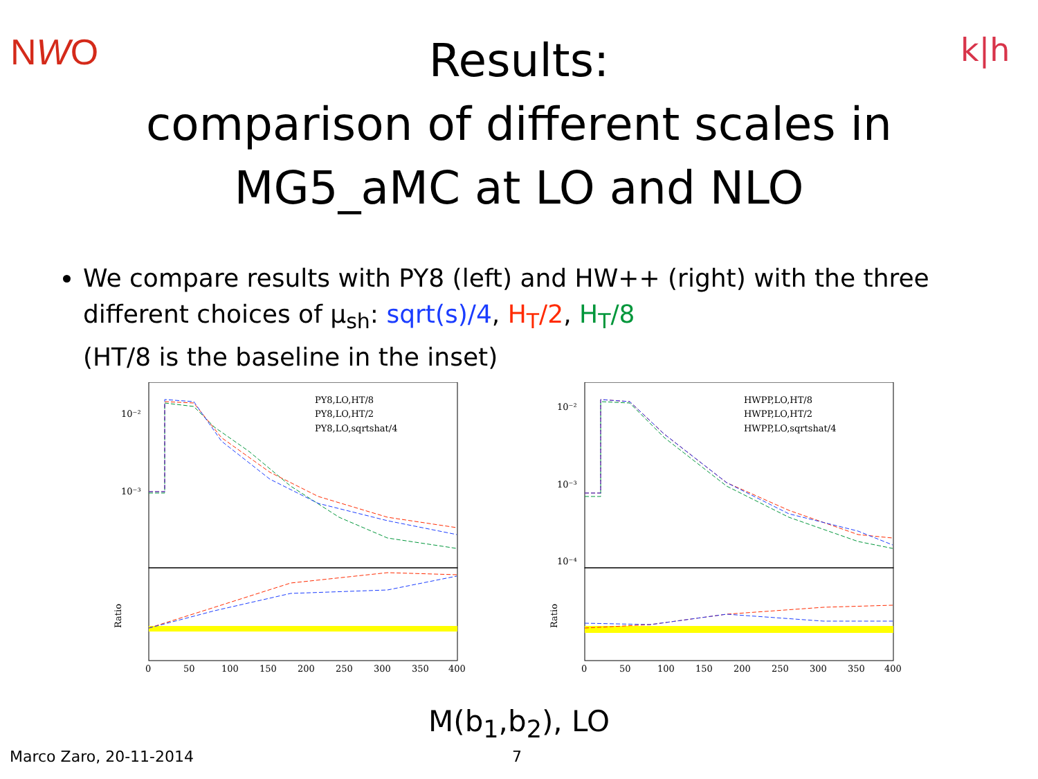NWO k|h
Results:
comparison of different scales in
MG5_aMC at LO and NLO
We compare results with PY8 (left) and HW++ (right) with the three different choices of μ<sub>sh</sub>: sqrt(s)/4, H<sub>T</sub>/2, H<sub>T</sub>/8
(HT/8 is the baseline in the inset)
PY8,LO,HT/8
PY8,LO,HT/2
PY8,LO,sqrtshat/4
10⁻²
10⁻³
Ratio
0
50
100
150
200
250
300
350
400
HWPP,LO,HT/8
HWPP,LO,HT/2
HWPP,LO,sqrtshat/4
10⁻²
10⁻³
10⁻⁴
Ratio
0
50
100
150
200
250
300
350
400
M(b<sub>1</sub>,b<sub>2</sub>), LO
Marco Zaro, 20-11-2014 7